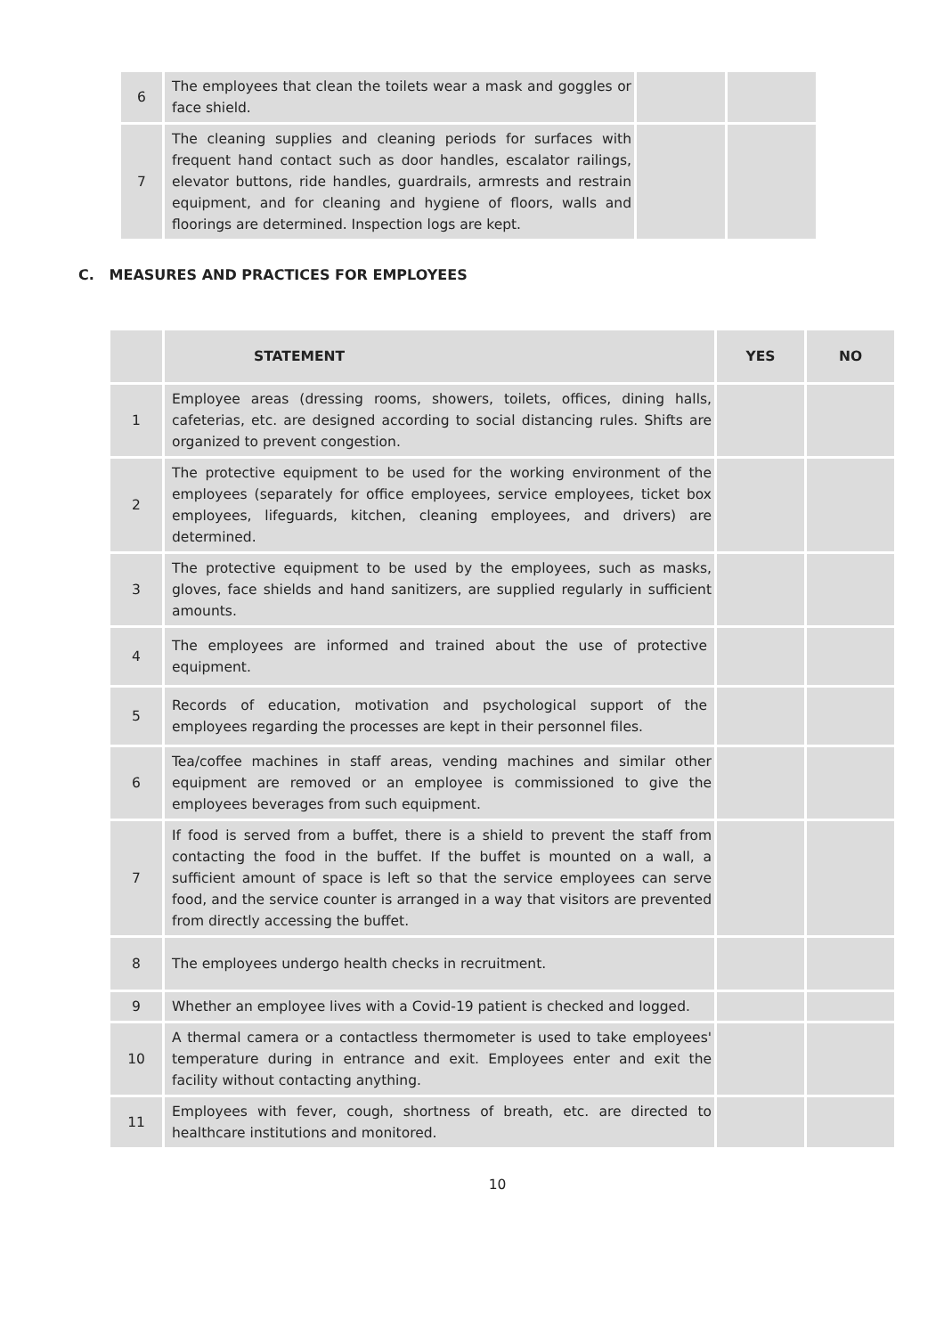| 6 | The employees that clean the toilets wear a mask and goggles or face shield. | | |
| 7 | The cleaning supplies and cleaning periods for surfaces with frequent hand contact such as door handles, escalator railings, elevator buttons, ride handles, guardrails, armrests and restrain equipment, and for cleaning and hygiene of floors, walls and floorings are determined. Inspection logs are kept. | | |
C. MEASURES AND PRACTICES FOR EMPLOYEES
| | STATEMENT | YES | NO |
| --- | --- | --- | --- |
| 1 | Employee areas (dressing rooms, showers, toilets, offices, dining halls, cafeterias, etc. are designed according to social distancing rules. Shifts are organized to prevent congestion. | | |
| 2 | The protective equipment to be used for the working environment of the employees (separately for office employees, service employees, ticket box employees, lifeguards, kitchen, cleaning employees, and drivers) are determined. | | |
| 3 | The protective equipment to be used by the employees, such as masks, gloves, face shields and hand sanitizers, are supplied regularly in sufficient amounts. | | |
| 4 | The employees are informed and trained about the use of protective equipment. | | |
| 5 | Records of education, motivation and psychological support of the employees regarding the processes are kept in their personnel files. | | |
| 6 | Tea/coffee machines in staff areas, vending machines and similar other equipment are removed or an employee is commissioned to give the employees beverages from such equipment. | | |
| 7 | If food is served from a buffet, there is a shield to prevent the staff from contacting the food in the buffet. If the buffet is mounted on a wall, a sufficient amount of space is left so that the service employees can serve food, and the service counter is arranged in a way that visitors are prevented from directly accessing the buffet. | | |
| 8 | The employees undergo health checks in recruitment. | | |
| 9 | Whether an employee lives with a Covid-19 patient is checked and logged. | | |
| 10 | A thermal camera or a contactless thermometer is used to take employees' temperature during in entrance and exit. Employees enter and exit the facility without contacting anything. | | |
| 11 | Employees with fever, cough, shortness of breath, etc. are directed to healthcare institutions and monitored. | | |
10